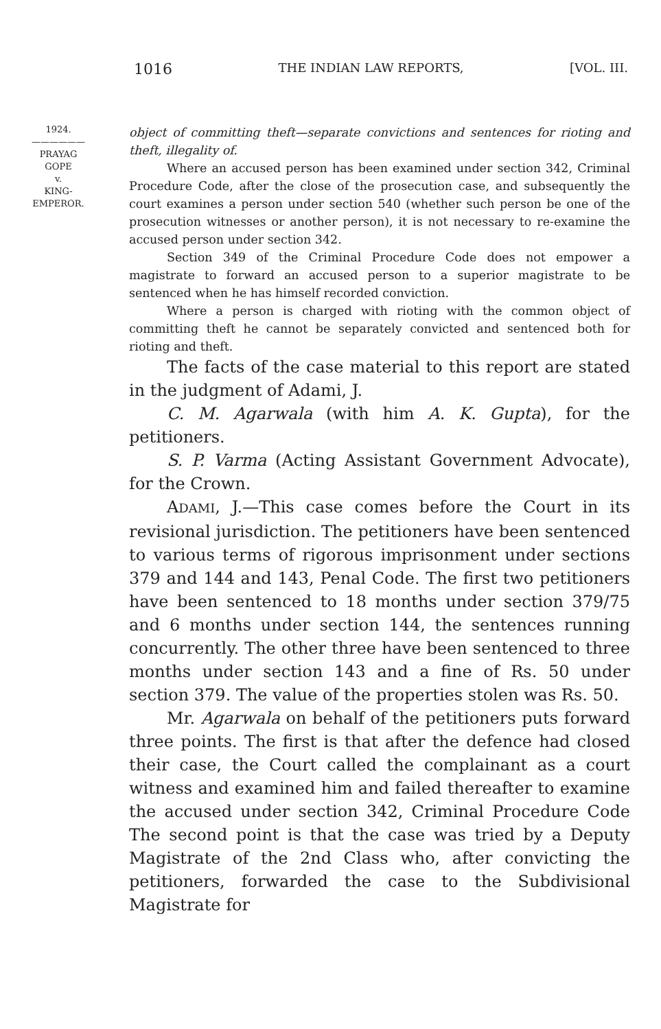1016 THE INDIAN LAW REPORTS, [VOL. III.
1924.
——————
PRAYAG
GOPE
v.
KING-
EMPEROR.
object of committing theft—separate convictions and sentences for rioting and theft, illegality of.
Where an accused person has been examined under section 342, Criminal Procedure Code, after the close of the prosecution case, and subsequently the court examines a person under section 540 (whether such person be one of the prosecution witnesses or another person), it is not necessary to re-examine the accused person under section 342.
Section 349 of the Criminal Procedure Code does not empower a magistrate to forward an accused person to a superior magistrate to be sentenced when he has himself recorded conviction.
Where a person is charged with rioting with the common object of committing theft he cannot be separately convicted and sentenced both for rioting and theft.
The facts of the case material to this report are stated in the judgment of Adami, J.
C. M. Agarwala (with him A. K. Gupta), for the petitioners.
S. P. Varma (Acting Assistant Government Advocate), for the Crown.
ADAMI, J.—This case comes before the Court in its revisional jurisdiction. The petitioners have been sentenced to various terms of rigorous imprisonment under sections 379 and 144 and 143, Penal Code. The first two petitioners have been sentenced to 18 months under section 379/75 and 6 months under section 144, the sentences running concurrently. The other three have been sentenced to three months under section 143 and a fine of Rs. 50 under section 379. The value of the properties stolen was Rs. 50.
Mr. Agarwala on behalf of the petitioners puts forward three points. The first is that after the defence had closed their case, the Court called the complainant as a court witness and examined him and failed thereafter to examine the accused under section 342, Criminal Procedure Code The second point is that the case was tried by a Deputy Magistrate of the 2nd Class who, after convicting the petitioners, forwarded the case to the Subdivisional Magistrate for